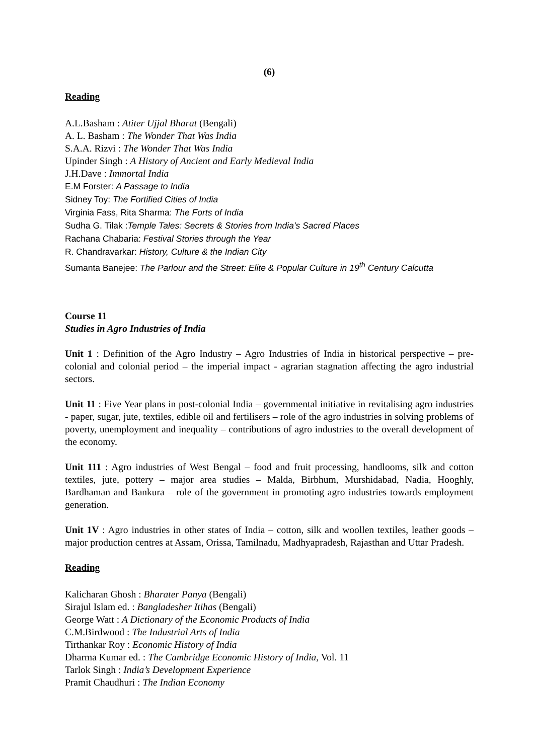(6)
Reading
A.L.Basham : Atiter Ujjal Bharat (Bengali)
A. L. Basham : The Wonder That Was India
S.A.A. Rizvi : The Wonder That Was India
Upinder Singh : A History of Ancient and Early Medieval India
J.H.Dave : Immortal India
E.M Forster: A Passage to India
Sidney Toy: The Fortified Cities of India
Virginia Fass, Rita Sharma: The Forts of India
Sudha G. Tilak :Temple Tales: Secrets & Stories from India’s Sacred Places
Rachana Chabaria: Festival Stories through the Year
R. Chandravarkar: History, Culture & the Indian City
Sumanta Banejee: The Parlour and the Street: Elite & Popular Culture in 19<sup>th</sup> Century Calcutta
Course 11
Studies in Agro Industries of India
Unit 1 : Definition of the Agro Industry – Agro Industries of India in historical perspective – pre-colonial and colonial period – the imperial impact - agrarian stagnation affecting the agro industrial sectors.
Unit 11 : Five Year plans in post-colonial India – governmental initiative in revitalising agro industries - paper, sugar, jute, textiles, edible oil and fertilisers – role of the agro industries in solving problems of poverty, unemployment and inequality – contributions of agro industries to the overall development of the economy.
Unit 111 : Agro industries of West Bengal – food and fruit processing, handlooms, silk and cotton textiles, jute, pottery – major area studies – Malda, Birbhum, Murshidabad, Nadia, Hooghly, Bardhaman and Bankura – role of the government in promoting agro industries towards employment generation.
Unit 1V : Agro industries in other states of India – cotton, silk and woollen textiles, leather goods – major production centres at Assam, Orissa, Tamilnadu, Madhyapradesh, Rajasthan and Uttar Pradesh.
Reading
Kalicharan Ghosh : Bharater Panya (Bengali)
Sirajul Islam ed. : Bangladesher Itihas (Bengali)
George Watt : A Dictionary of the Economic Products of India
C.M.Birdwood : The Industrial Arts of India
Tirthankar Roy : Economic History of India
Dharma Kumar ed. : The Cambridge Economic History of India, Vol. 11
Tarlok Singh : India’s Development Experience
Pramit Chaudhuri : The Indian Economy